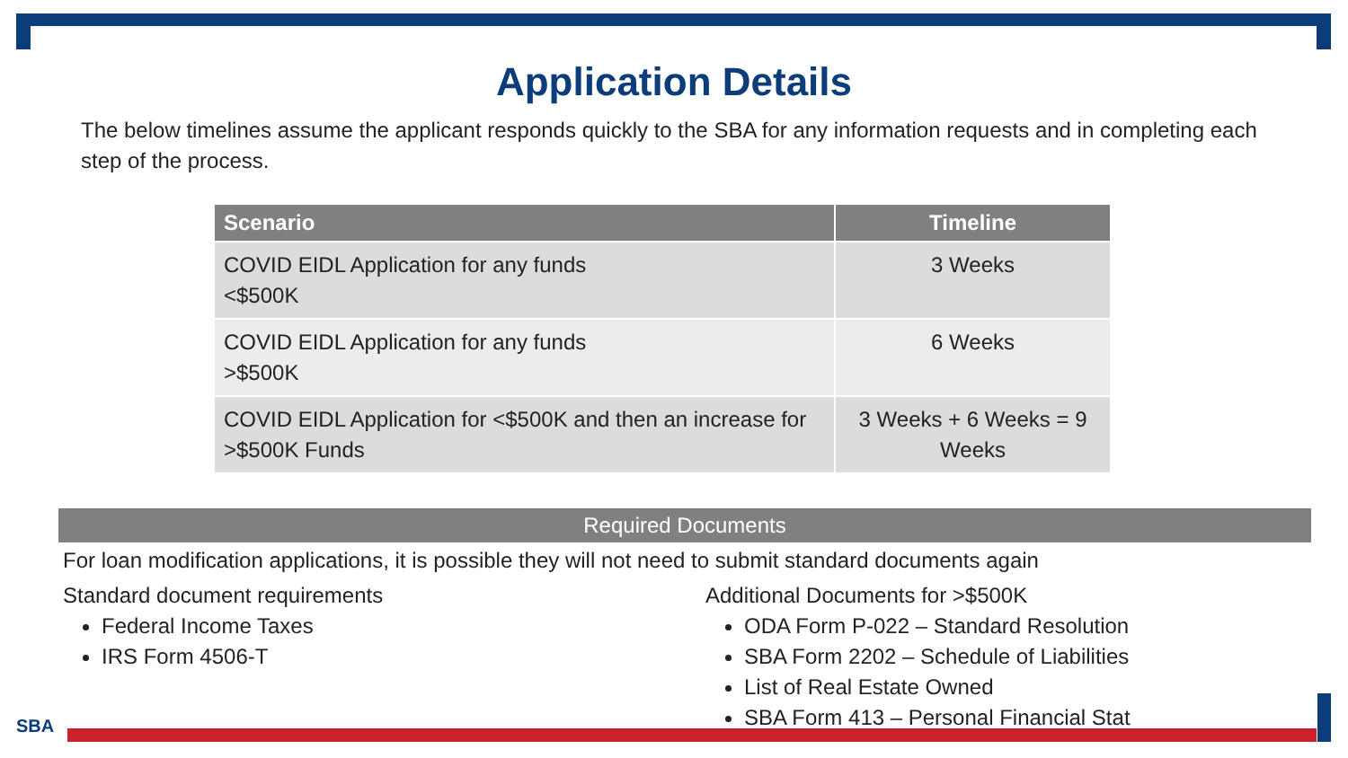Application Details
The below timelines assume the applicant responds quickly to the SBA for any information requests and in completing each step of the process.
| Scenario | Timeline |
| --- | --- |
| COVID EIDL Application for any funds <$500K | 3 Weeks |
| COVID EIDL Application for any funds >$500K | 6 Weeks |
| COVID EIDL Application for <$500K and then an increase for >$500K Funds | 3 Weeks + 6 Weeks = 9 Weeks |
Required Documents
For loan modification applications, it is possible they will not need to submit standard documents again
Standard document requirements
Federal Income Taxes
IRS Form 4506-T
Additional Documents for >$500K
ODA Form P-022 – Standard Resolution
SBA Form 2202 – Schedule of Liabilities
List of Real Estate Owned
SBA Form 413 – Personal Financial Stat
SBA